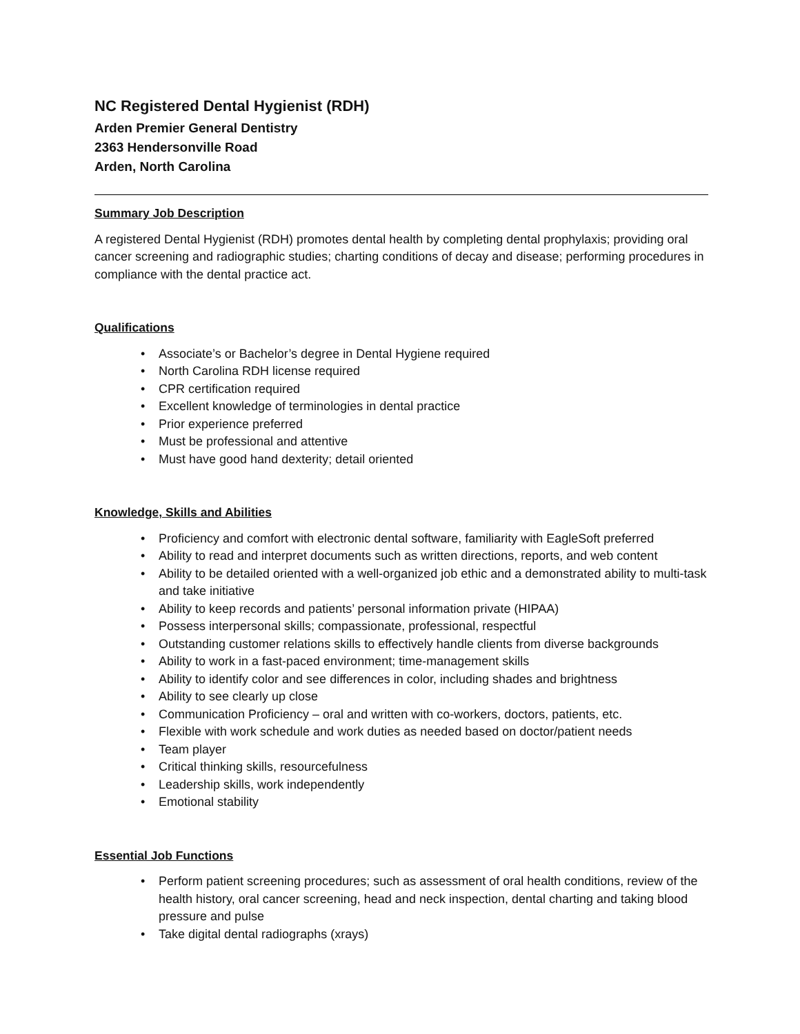NC Registered Dental Hygienist (RDH)
Arden Premier General Dentistry
2363 Hendersonville Road
Arden, North Carolina
Summary Job Description
A registered Dental Hygienist (RDH) promotes dental health by completing dental prophylaxis; providing oral cancer screening and radiographic studies; charting conditions of decay and disease; performing procedures in compliance with the dental practice act.
Qualifications
• Associate’s or Bachelor’s degree in Dental Hygiene required
• North Carolina RDH license required
• CPR certification required
• Excellent knowledge of terminologies in dental practice
• Prior experience preferred
• Must be professional and attentive
• Must have good hand dexterity; detail oriented
Knowledge, Skills and Abilities
• Proficiency and comfort with electronic dental software, familiarity with EagleSoft preferred
• Ability to read and interpret documents such as written directions, reports, and web content
• Ability to be detailed oriented with a well-organized job ethic and a demonstrated ability to multi-task and take initiative
• Ability to keep records and patients’ personal information private (HIPAA)
• Possess interpersonal skills; compassionate, professional, respectful
• Outstanding customer relations skills to effectively handle clients from diverse backgrounds
• Ability to work in a fast-paced environment; time-management skills
• Ability to identify color and see differences in color, including shades and brightness
• Ability to see clearly up close
• Communication Proficiency – oral and written with co-workers, doctors, patients, etc.
• Flexible with work schedule and work duties as needed based on doctor/patient needs
• Team player
• Critical thinking skills, resourcefulness
• Leadership skills, work independently
• Emotional stability
Essential Job Functions
• Perform patient screening procedures; such as assessment of oral health conditions, review of the health history, oral cancer screening, head and neck inspection, dental charting and taking blood pressure and pulse
• Take digital dental radiographs (xrays)